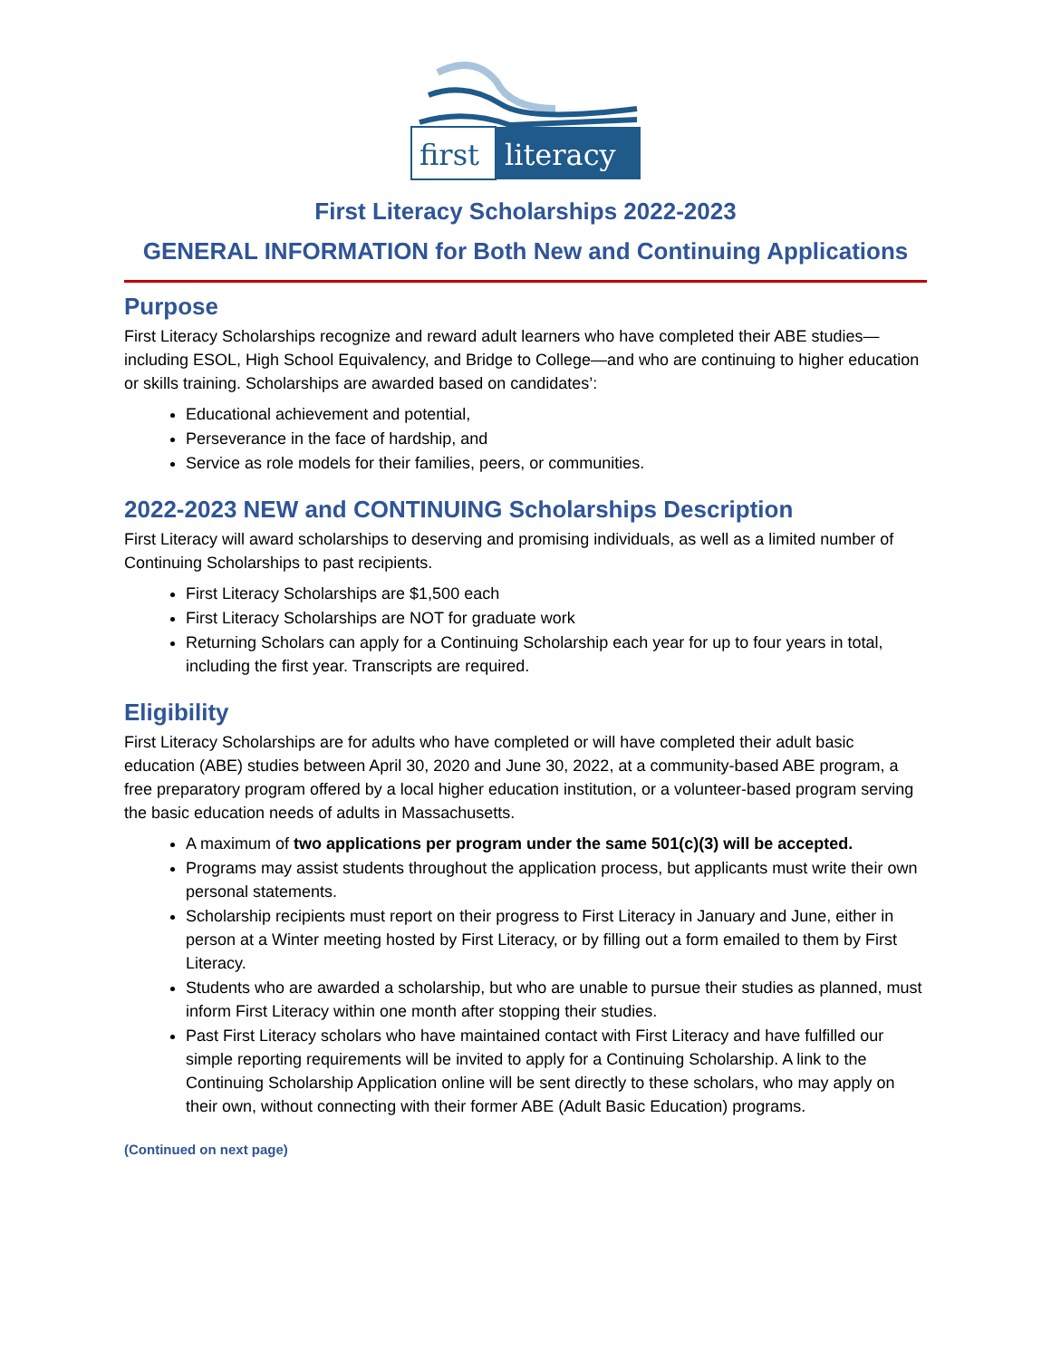first
literacy
First Literacy Scholarships 2022-2023
GENERAL INFORMATION for Both New and Continuing Applications
Purpose
First Literacy Scholarships recognize and reward adult learners who have completed their ABE studies—including ESOL, High School Equivalency, and Bridge to College—and who are continuing to higher education or skills training. Scholarships are awarded based on candidates’:
Educational achievement and potential,
Perseverance in the face of hardship, and
Service as role models for their families, peers, or communities.
2022-2023 NEW and CONTINUING Scholarships Description
First Literacy will award scholarships to deserving and promising individuals, as well as a limited number of Continuing Scholarships to past recipients.
First Literacy Scholarships are $1,500 each
First Literacy Scholarships are NOT for graduate work
Returning Scholars can apply for a Continuing Scholarship each year for up to four years in total, including the first year. Transcripts are required.
Eligibility
First Literacy Scholarships are for adults who have completed or will have completed their adult basic education (ABE) studies between April 30, 2020 and June 30, 2022, at a community-based ABE program, a free preparatory program offered by a local higher education institution, or a volunteer-based program serving the basic education needs of adults in Massachusetts.
A maximum of two applications per program under the same 501(c)(3) will be accepted.
Programs may assist students throughout the application process, but applicants must write their own personal statements.
Scholarship recipients must report on their progress to First Literacy in January and June, either in person at a Winter meeting hosted by First Literacy, or by filling out a form emailed to them by First Literacy.
Students who are awarded a scholarship, but who are unable to pursue their studies as planned, must inform First Literacy within one month after stopping their studies.
Past First Literacy scholars who have maintained contact with First Literacy and have fulfilled our simple reporting requirements will be invited to apply for a Continuing Scholarship. A link to the Continuing Scholarship Application online will be sent directly to these scholars, who may apply on their own, without connecting with their former ABE (Adult Basic Education) programs.
(Continued on next page)